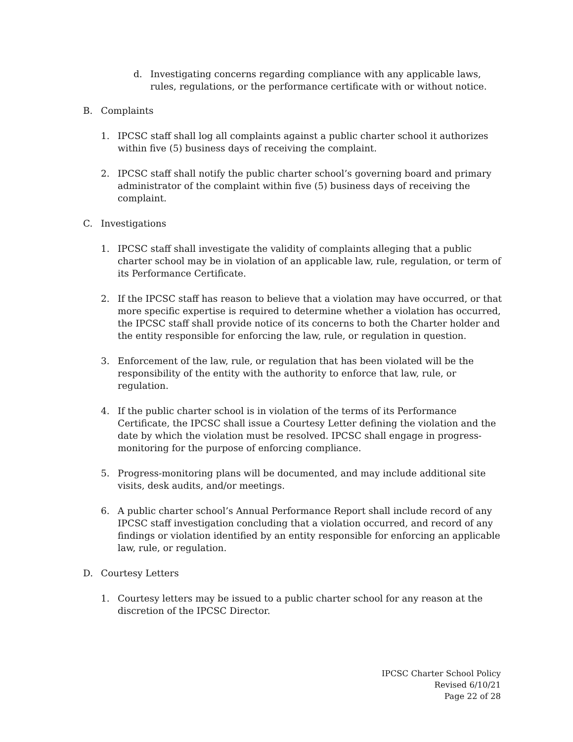d. Investigating concerns regarding compliance with any applicable laws, rules, regulations, or the performance certificate with or without notice.
B. Complaints
1. IPCSC staff shall log all complaints against a public charter school it authorizes within five (5) business days of receiving the complaint.
2. IPCSC staff shall notify the public charter school’s governing board and primary administrator of the complaint within five (5) business days of receiving the complaint.
C. Investigations
1. IPCSC staff shall investigate the validity of complaints alleging that a public charter school may be in violation of an applicable law, rule, regulation, or term of its Performance Certificate.
2. If the IPCSC staff has reason to believe that a violation may have occurred, or that more specific expertise is required to determine whether a violation has occurred, the IPCSC staff shall provide notice of its concerns to both the Charter holder and the entity responsible for enforcing the law, rule, or regulation in question.
3. Enforcement of the law, rule, or regulation that has been violated will be the responsibility of the entity with the authority to enforce that law, rule, or regulation.
4. If the public charter school is in violation of the terms of its Performance Certificate, the IPCSC shall issue a Courtesy Letter defining the violation and the date by which the violation must be resolved. IPCSC shall engage in progress-monitoring for the purpose of enforcing compliance.
5. Progress-monitoring plans will be documented, and may include additional site visits, desk audits, and/or meetings.
6. A public charter school’s Annual Performance Report shall include record of any IPCSC staff investigation concluding that a violation occurred, and record of any findings or violation identified by an entity responsible for enforcing an applicable law, rule, or regulation.
D. Courtesy Letters
1. Courtesy letters may be issued to a public charter school for any reason at the discretion of the IPCSC Director.
IPCSC Charter School Policy
Revised 6/10/21
Page 22 of 28